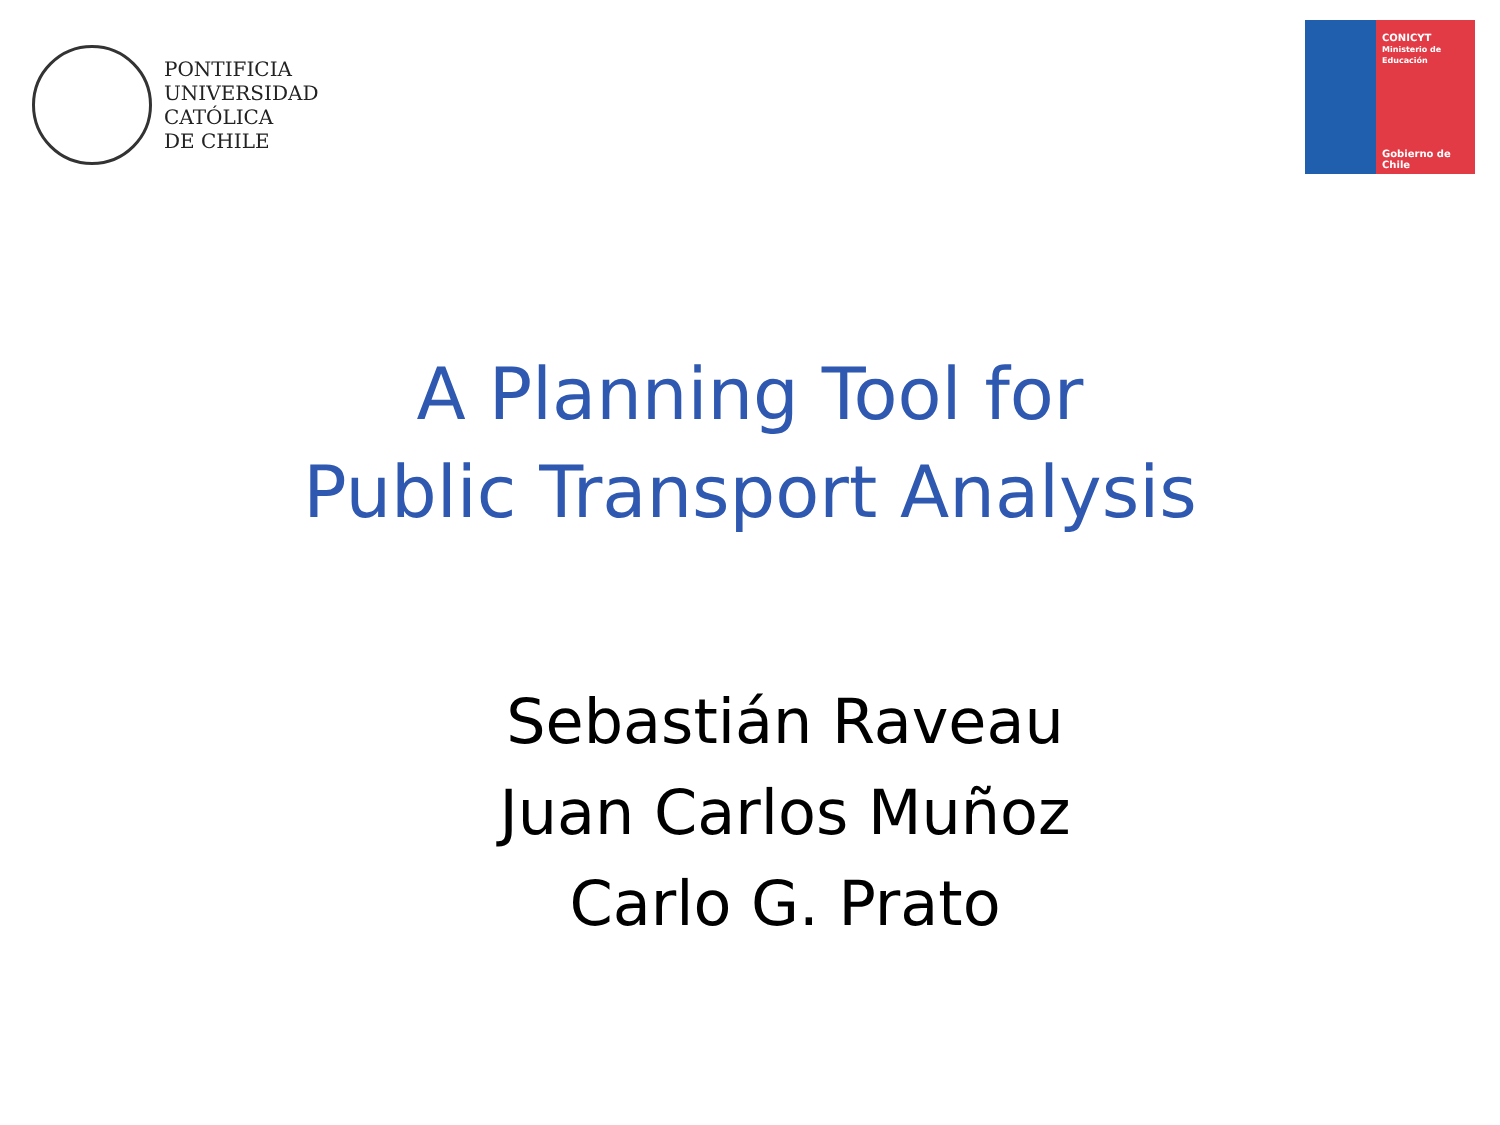PONTIFICIA
UNIVERSIDAD
CATÓLICA
DE CHILE
CONICYT
Ministerio de Educación
Gobierno de Chile
A Planning Tool for
Public Transport Analysis
Sebastián Raveau
Juan Carlos Muñoz
Carlo G. Prato